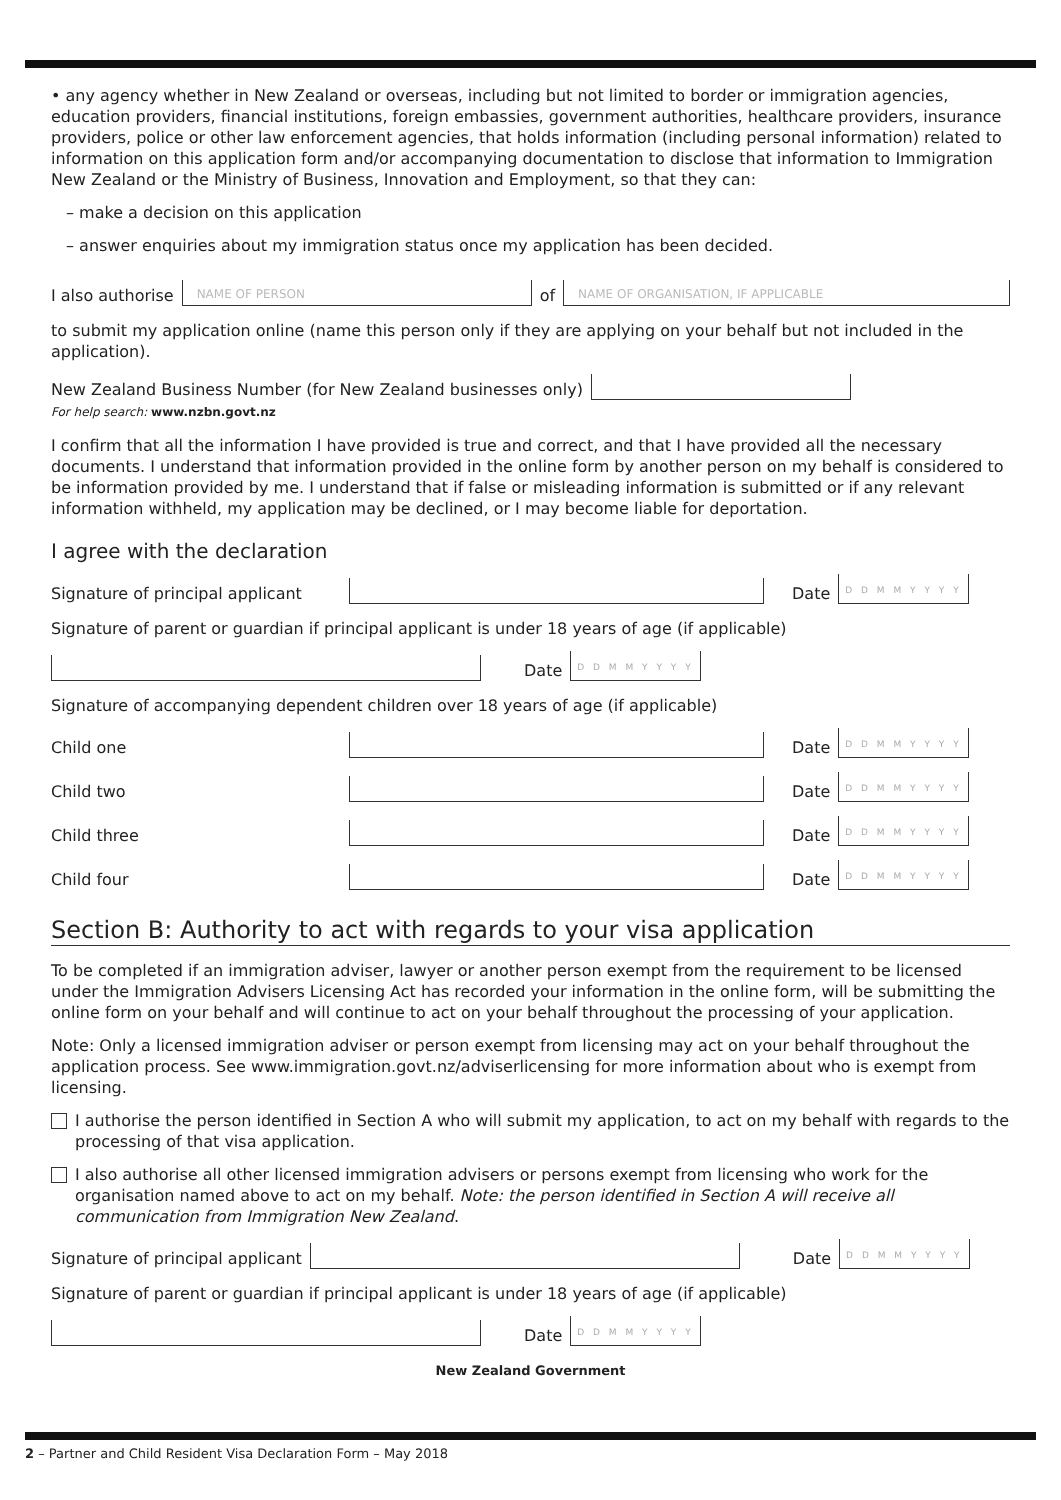• any agency whether in New Zealand or overseas, including but not limited to border or immigration agencies, education providers, financial institutions, foreign embassies, government authorities, healthcare providers, insurance providers, police or other law enforcement agencies, that holds information (including personal information) related to information on this application form and/or accompanying documentation to disclose that information to Immigration New Zealand or the Ministry of Business, Innovation and Employment, so that they can:
– make a decision on this application
– answer enquiries about my immigration status once my application has been decided.
I also authorise
NAME OF PERSON
of
NAME OF ORGANISATION, IF APPLICABLE
to submit my application online (name this person only if they are applying on your behalf but not included in the application).
New Zealand Business Number (for New Zealand businesses only)
For help search: www.nzbn.govt.nz
I confirm that all the information I have provided is true and correct, and that I have provided all the necessary documents. I understand that information provided in the online form by another person on my behalf is considered to be information provided by me. I understand that if false or misleading information is submitted or if any relevant information withheld, my application may be declined, or I may become liable for deportation.
I agree with the declaration
Signature of principal applicant
Date D D M M Y Y Y Y
Signature of parent or guardian if principal applicant is under 18 years of age (if applicable)
Date D D M M Y Y Y Y
Signature of accompanying dependent children over 18 years of age (if applicable)
Child one
Date D D M M Y Y Y Y
Child two
Date D D M M Y Y Y Y
Child three
Date D D M M Y Y Y Y
Child four
Date D D M M Y Y Y Y
Section B: Authority to act with regards to your visa application
To be completed if an immigration adviser, lawyer or another person exempt from the requirement to be licensed under the Immigration Advisers Licensing Act has recorded your information in the online form, will be submitting the online form on your behalf and will continue to act on your behalf throughout the processing of your application.
Note: Only a licensed immigration adviser or person exempt from licensing may act on your behalf throughout the application process. See www.immigration.govt.nz/adviserlicensing for more information about who is exempt from licensing.
I authorise the person identified in Section A who will submit my application, to act on my behalf with regards to the processing of that visa application.
I also authorise all other licensed immigration advisers or persons exempt from licensing who work for the organisation named above to act on my behalf. Note: the person identified in Section A will receive all communication from Immigration New Zealand.
Signature of principal applicant
Date D D M M Y Y Y Y
Signature of parent or guardian if principal applicant is under 18 years of age (if applicable)
Date D D M M Y Y Y Y
New Zealand Government
2 – Partner and Child Resident Visa Declaration Form – May 2018